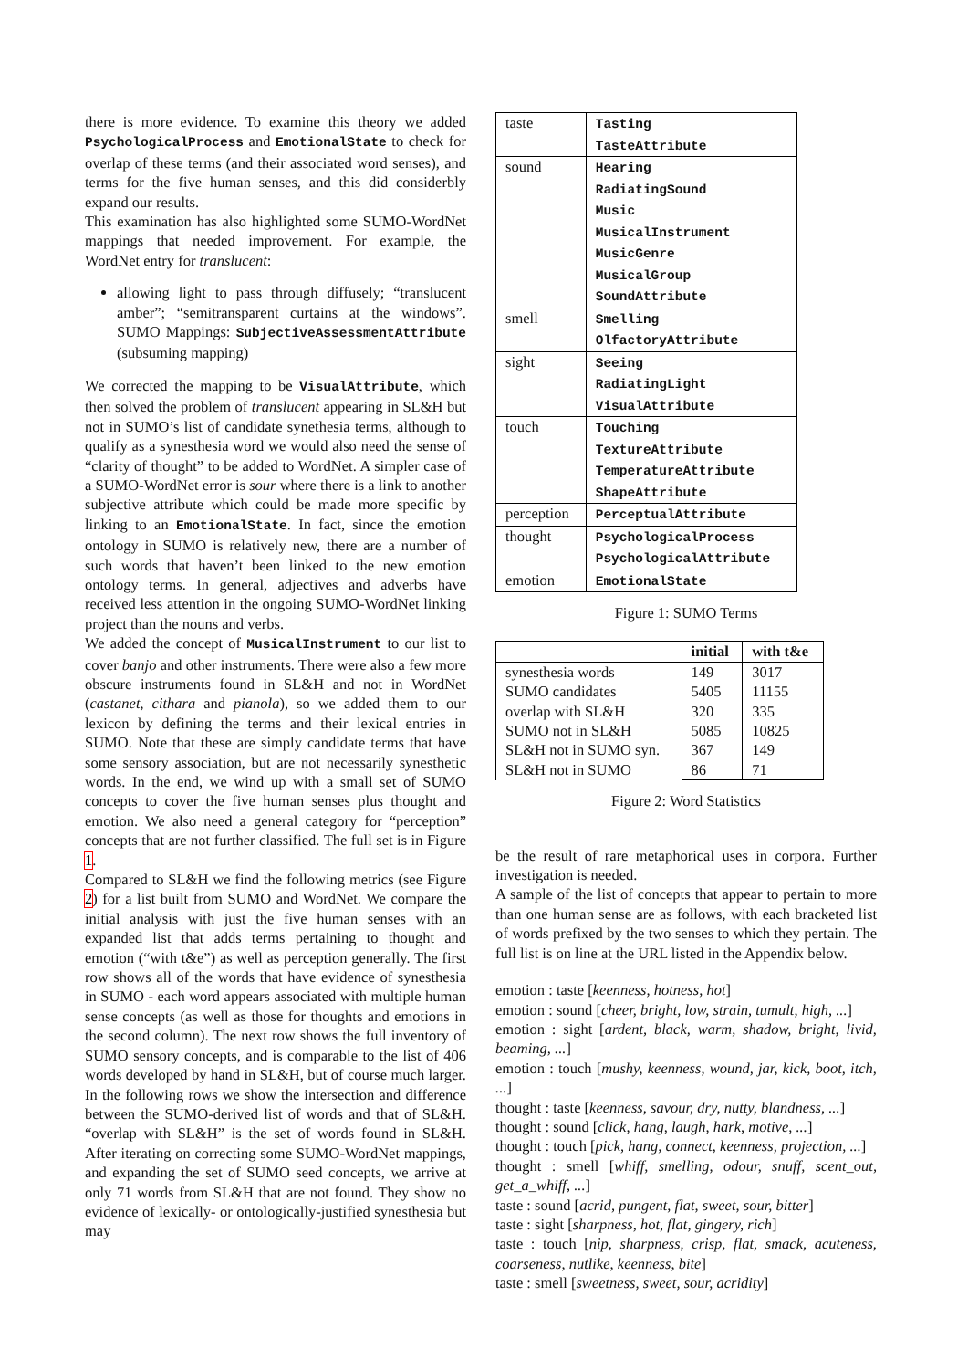there is more evidence. To examine this theory we added PsychologicalProcess and EmotionalState to check for overlap of these terms (and their associated word senses), and terms for the five human senses, and this did considerbly expand our results.
This examination has also highlighted some SUMO-WordNet mappings that needed improvement. For example, the WordNet entry for translucent:
allowing light to pass through diffusely; “translucent amber”; “semitransparent curtains at the windows”. SUMO Mappings: SubjectiveAssessmentAttribute (subsuming mapping)
We corrected the mapping to be VisualAttribute, which then solved the problem of translucent appearing in SL&H but not in SUMO’s list of candidate synethesia terms, although to qualify as a synesthesia word we would also need the sense of “clarity of thought” to be added to WordNet. A simpler case of a SUMO-WordNet error is sour where there is a link to another subjective attribute which could be made more specific by linking to an EmotionalState. In fact, since the emotion ontology in SUMO is relatively new, there are a number of such words that haven’t been linked to the new emotion ontology terms. In general, adjectives and adverbs have received less attention in the ongoing SUMO-WordNet linking project than the nouns and verbs.
We added the concept of MusicalInstrument to our list to cover banjo and other instruments. There were also a few more obscure instruments found in SL&H and not in WordNet (castanet, cithara and pianola), so we added them to our lexicon by defining the terms and their lexical entries in SUMO. Note that these are simply candidate terms that have some sensory association, but are not necessarily synesthetic words. In the end, we wind up with a small set of SUMO concepts to cover the five human senses plus thought and emotion. We also need a general category for “perception” concepts that are not further classified. The full set is in Figure 1.
Compared to SL&H we find the following metrics (see Figure 2) for a list built from SUMO and WordNet. We compare the initial analysis with just the five human senses with an expanded list that adds terms pertaining to thought and emotion (“with t&e”) as well as perception generally. The first row shows all of the words that have evidence of synesthesia in SUMO - each word appears associated with multiple human sense concepts (as well as those for thoughts and emotions in the second column). The next row shows the full inventory of SUMO sensory concepts, and is comparable to the list of 406 words developed by hand in SL&H, but of course much larger. In the following rows we show the intersection and difference between the SUMO-derived list of words and that of SL&H. “overlap with SL&H” is the set of words found in SL&H. After iterating on correcting some SUMO-WordNet mappings, and expanding the set of SUMO seed concepts, we arrive at only 71 words from SL&H that are not found. They show no evidence of lexically- or ontologically-justified synesthesia but may
| taste | Tasting TasteAttribute |
| sound | Hearing RadiatingSound Music MusicalInstrument MusicGenre MusicalGroup SoundAttribute |
| smell | Smelling OlfactoryAttribute |
| sight | Seeing RadiatingLight VisualAttribute |
| touch | Touching TextureAttribute TemperatureAttribute ShapeAttribute |
| perception | PerceptualAttribute |
| thought | PsychologicalProcess PsychologicalAttribute |
| emotion | EmotionalState |
Figure 1: SUMO Terms
| | initial | with t&e |
| --- | --- | --- |
| synesthesia words SUMO candidates overlap with SL&H SUMO not in SL&H SL&H not in SUMO syn. SL&H not in SUMO | 149 5405 320 5085 367 86 | 3017 11155 335 10825 149 71 |
Figure 2: Word Statistics
be the result of rare metaphorical uses in corpora. Further investigation is needed.
A sample of the list of concepts that appear to pertain to more than one human sense are as follows, with each bracketed list of words prefixed by the two senses to which they pertain. The full list is on line at the URL listed in the Appendix below.
emotion : taste [keenness, hotness, hot]
emotion : sound [cheer, bright, low, strain, tumult, high, ...]
emotion : sight [ardent, black, warm, shadow, bright, livid, beaming, ...]
emotion : touch [mushy, keenness, wound, jar, kick, boot, itch, ...]
thought : taste [keenness, savour, dry, nutty, blandness, ...]
thought : sound [click, hang, laugh, hark, motive, ...]
thought : touch [pick, hang, connect, keenness, projection, ...]
thought : smell [whiff, smelling, odour, snuff, scent_out, get_a_whiff, ...]
taste : sound [acrid, pungent, flat, sweet, sour, bitter]
taste : sight [sharpness, hot, flat, gingery, rich]
taste : touch [nip, sharpness, crisp, flat, smack, acuteness, coarseness, nutlike, keenness, bite]
taste : smell [sweetness, sweet, sour, acridity]